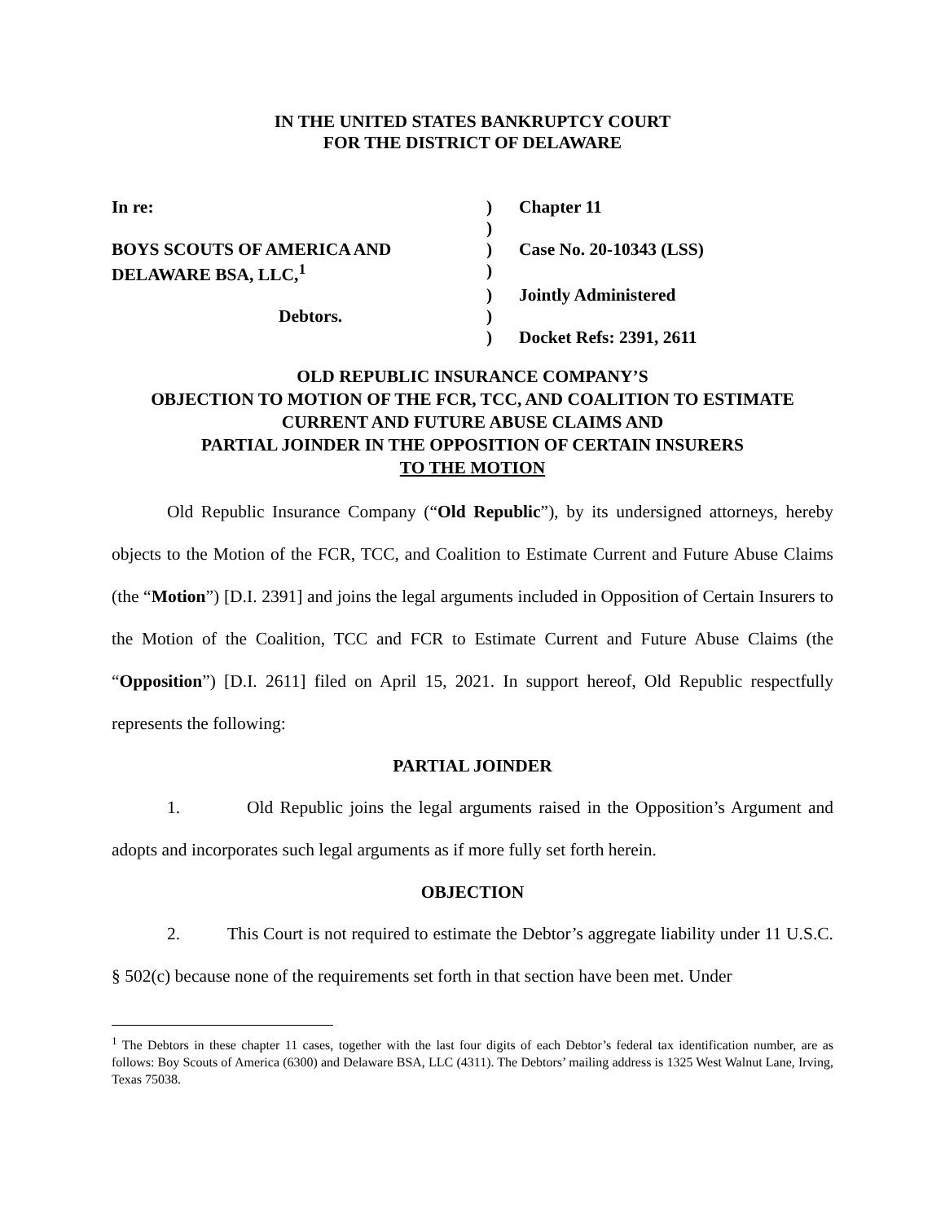IN THE UNITED STATES BANKRUPTCY COURT
FOR THE DISTRICT OF DELAWARE
| In re: | ) | Chapter 11 |
| | ) | |
| BOYS SCOUTS OF AMERICA AND | ) | Case No. 20-10343 (LSS) |
| DELAWARE BSA, LLC,<sup>1</sup> | ) | |
| | ) | Jointly Administered |
| Debtors. | ) | |
| | ) | Docket Refs: 2391, 2611 |
OLD REPUBLIC INSURANCE COMPANY’S
OBJECTION TO MOTION OF THE FCR, TCC, AND COALITION TO ESTIMATE
CURRENT AND FUTURE ABUSE CLAIMS AND
PARTIAL JOINDER IN THE OPPOSITION OF CERTAIN INSURERS
TO THE MOTION
Old Republic Insurance Company (“Old Republic”), by its undersigned attorneys, hereby objects to the Motion of the FCR, TCC, and Coalition to Estimate Current and Future Abuse Claims (the “Motion”) [D.I. 2391] and joins the legal arguments included in Opposition of Certain Insurers to the Motion of the Coalition, TCC and FCR to Estimate Current and Future Abuse Claims (the “Opposition”) [D.I. 2611] filed on April 15, 2021. In support hereof, Old Republic respectfully represents the following:
PARTIAL JOINDER
1. Old Republic joins the legal arguments raised in the Opposition’s Argument and adopts and incorporates such legal arguments as if more fully set forth herein.
OBJECTION
2. This Court is not required to estimate the Debtor’s aggregate liability under 11 U.S.C. § 502(c) because none of the requirements set forth in that section have been met. Under
<sup>1</sup> The Debtors in these chapter 11 cases, together with the last four digits of each Debtor’s federal tax identification number, are as follows: Boy Scouts of America (6300) and Delaware BSA, LLC (4311). The Debtors’ mailing address is 1325 West Walnut Lane, Irving, Texas 75038.